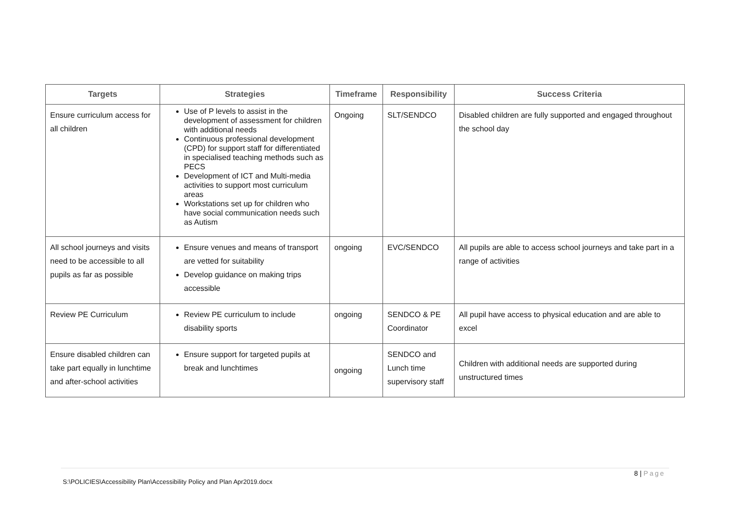| Targets | Strategies | Timeframe | Responsibility | Success Criteria |
| --- | --- | --- | --- | --- |
| Ensure curriculum access for all children | Use of P levels to assist in the development of assessment for children with additional needs Continuous professional development (CPD) for support staff for differentiated in specialised teaching methods such as PECS Development of ICT and Multi-media activities to support most curriculum areas Workstations set up for children who have social communication needs such as Autism | Ongoing | SLT/SENDCO | Disabled children are fully supported and engaged throughout the school day |
| All school journeys and visits need to be accessible to all pupils as far as possible | Ensure venues and means of transport are vetted for suitability Develop guidance on making trips accessible | ongoing | EVC/SENDCO | All pupils are able to access school journeys and take part in a range of activities |
| Review PE Curriculum | Review PE curriculum to include disability sports | ongoing | SENDCO & PE Coordinator | All pupil have access to physical education and are able to excel |
| Ensure disabled children can take part equally in lunchtime and after-school activities | Ensure support for targeted pupils at break and lunchtimes | ongoing | SENDCO and Lunch time supervisory staff | Children with additional needs are supported during unstructured times |
8 | Page
S:\POLICIES\Accessibility Plan\Accessibility Policy and Plan Apr2019.docx